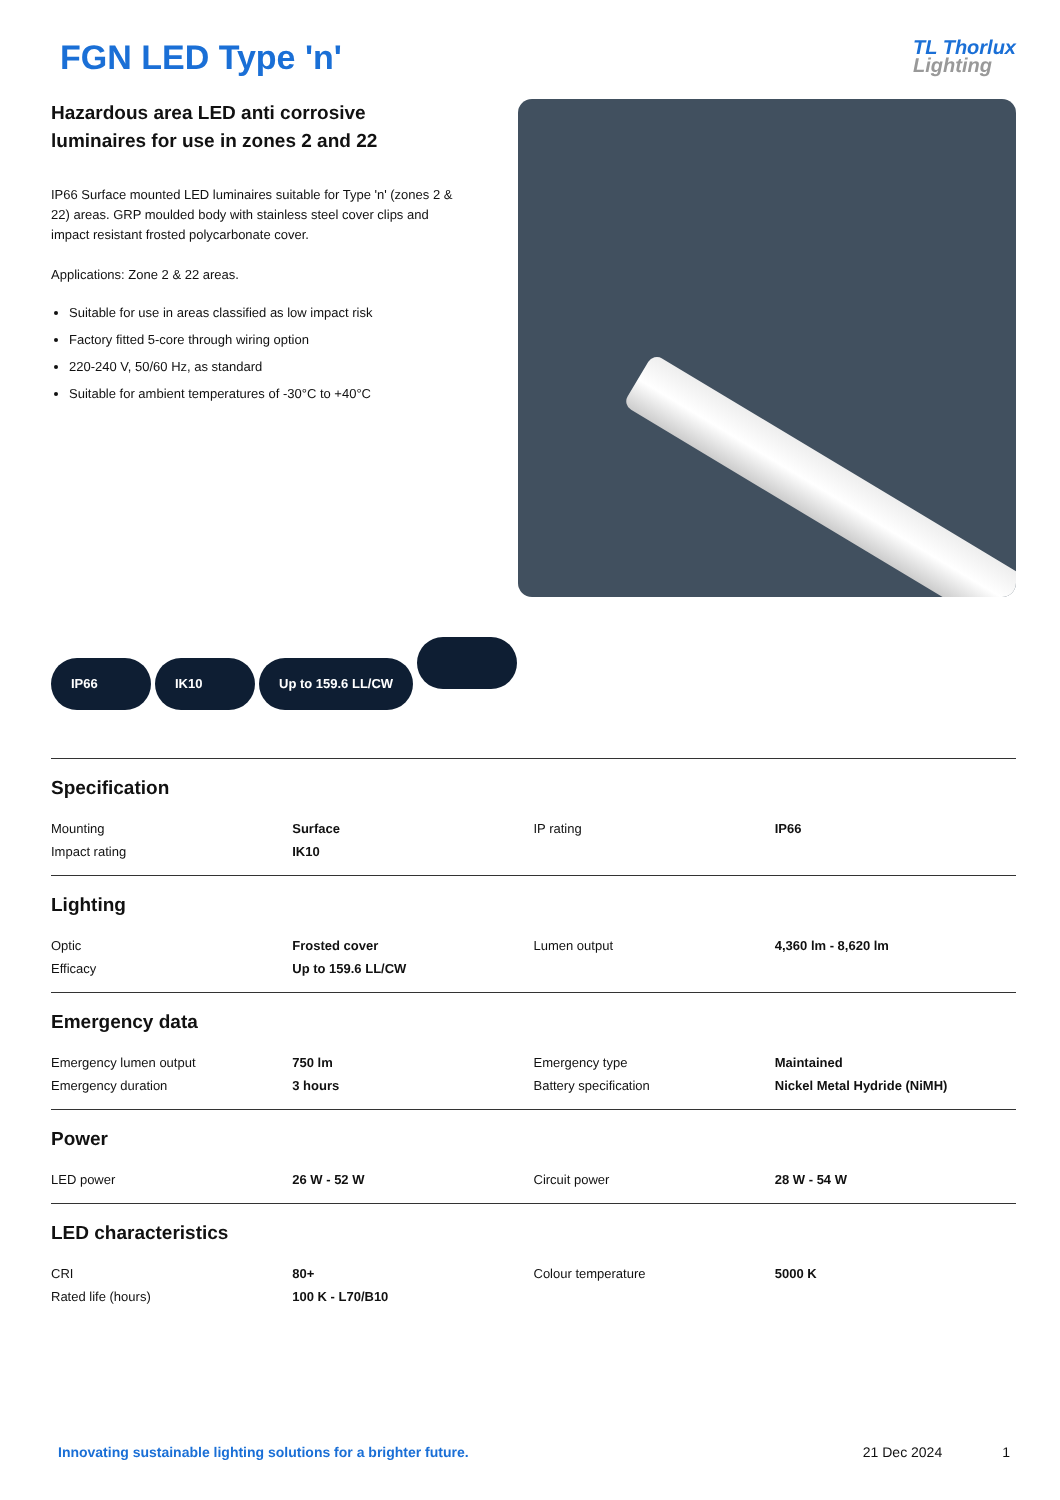FGN LED Type 'n'
TL Thorlux
Lighting
Hazardous area LED anti corrosive luminaires for use in zones 2 and 22
IP66 Surface mounted LED luminaires suitable for Type 'n' (zones 2 & 22) areas. GRP moulded body with stainless steel cover clips and impact resistant frosted polycarbonate cover.
Applications: Zone 2 & 22 areas.
Suitable for use in areas classified as low impact risk
Factory fitted 5-core through wiring option
220-240 V, 50/60 Hz, as standard
Suitable for ambient temperatures of -30°C to +40°C
IP66 IK10 Up to 159.6 LL/CW
Specification
| Mounting | Surface | IP rating | IP66 |
| Impact rating | IK10 | | |
Lighting
| Optic | Frosted cover | Lumen output | 4,360 lm - 8,620 lm |
| Efficacy | Up to 159.6 LL/CW | | |
Emergency data
| Emergency lumen output | 750 lm | Emergency type | Maintained |
| Emergency duration | 3 hours | Battery specification | Nickel Metal Hydride (NiMH) |
Power
| LED power | 26 W - 52 W | Circuit power | 28 W - 54 W |
LED characteristics
| CRI | 80+ | Colour temperature | 5000 K |
| Rated life (hours) | 100 K - L70/B10 | | |
Innovating sustainable lighting solutions for a brighter future.
21 Dec 2024 1